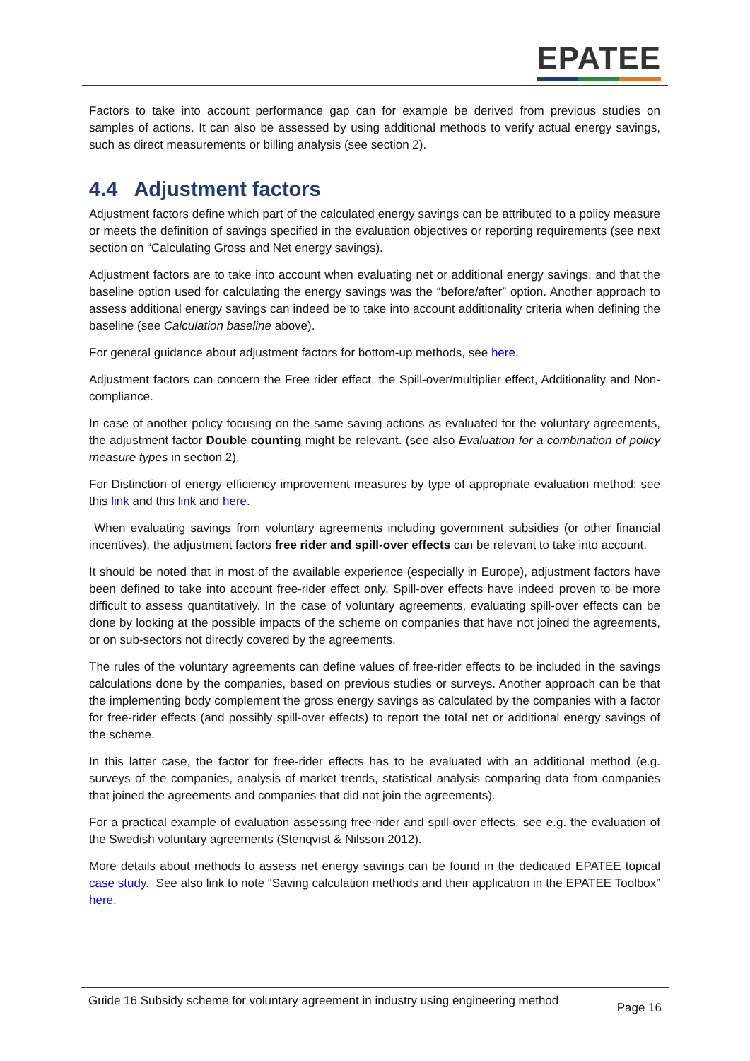EPATEE
Factors to take into account performance gap can for example be derived from previous studies on samples of actions. It can also be assessed by using additional methods to verify actual energy savings, such as direct measurements or billing analysis (see section 2).
4.4 Adjustment factors
Adjustment factors define which part of the calculated energy savings can be attributed to a policy measure or meets the definition of savings specified in the evaluation objectives or reporting requirements (see next section on “Calculating Gross and Net energy savings).
Adjustment factors are to take into account when evaluating net or additional energy savings, and that the baseline option used for calculating the energy savings was the “before/after” option. Another approach to assess additional energy savings can indeed be to take into account additionality criteria when defining the baseline (see Calculation baseline above).
For general guidance about adjustment factors for bottom-up methods, see here.
Adjustment factors can concern the Free rider effect, the Spill-over/multiplier effect, Additionality and Non-compliance.
In case of another policy focusing on the same saving actions as evaluated for the voluntary agreements, the adjustment factor Double counting might be relevant. (see also Evaluation for a combination of policy measure types in section 2).
For Distinction of energy efficiency improvement measures by type of appropriate evaluation method; see this link and this link and here.
When evaluating savings from voluntary agreements including government subsidies (or other financial incentives), the adjustment factors free rider and spill-over effects can be relevant to take into account.
It should be noted that in most of the available experience (especially in Europe), adjustment factors have been defined to take into account free-rider effect only. Spill-over effects have indeed proven to be more difficult to assess quantitatively. In the case of voluntary agreements, evaluating spill-over effects can be done by looking at the possible impacts of the scheme on companies that have not joined the agreements, or on sub-sectors not directly covered by the agreements.
The rules of the voluntary agreements can define values of free-rider effects to be included in the savings calculations done by the companies, based on previous studies or surveys. Another approach can be that the implementing body complement the gross energy savings as calculated by the companies with a factor for free-rider effects (and possibly spill-over effects) to report the total net or additional energy savings of the scheme.
In this latter case, the factor for free-rider effects has to be evaluated with an additional method (e.g. surveys of the companies, analysis of market trends, statistical analysis comparing data from companies that joined the agreements and companies that did not join the agreements).
For a practical example of evaluation assessing free-rider and spill-over effects, see e.g. the evaluation of the Swedish voluntary agreements (Stenqvist & Nilsson 2012).
More details about methods to assess net energy savings can be found in the dedicated EPATEE topical case study. See also link to note “Saving calculation methods and their application in the EPATEE Toolbox” here.
Guide 16 Subsidy scheme for voluntary agreement in industry using engineering method
Page 16